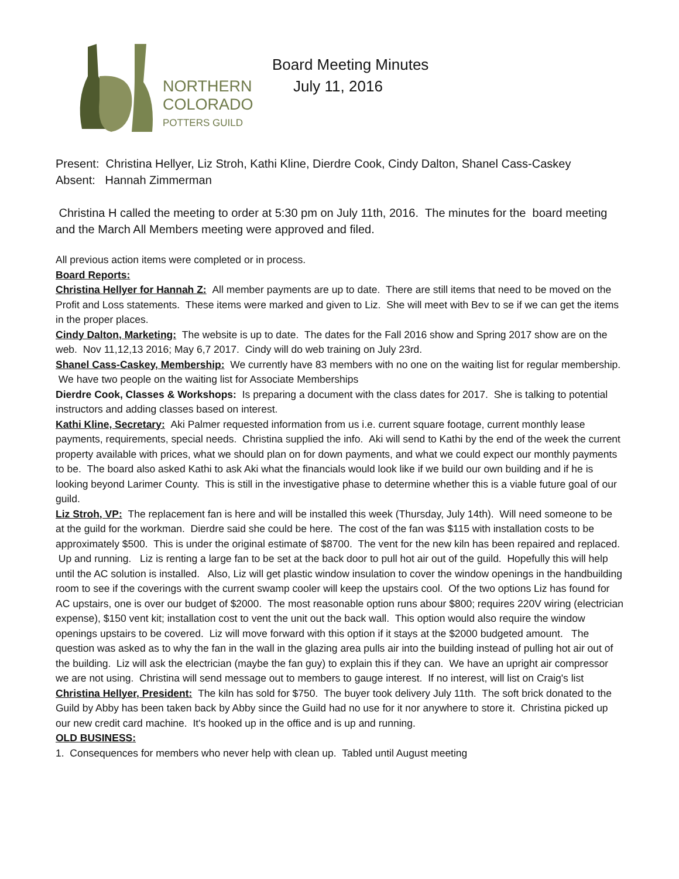NORTHERN
COLORADO
POTTERS GUILD
Board Meeting Minutes
July 11, 2016
Present: Christina Hellyer, Liz Stroh, Kathi Kline, Dierdre Cook, Cindy Dalton, Shanel Cass-Caskey
Absent: Hannah Zimmerman
Christina H called the meeting to order at 5:30 pm on July 11th, 2016. The minutes for the board meeting and the March All Members meeting were approved and filed.
All previous action items were completed or in process.
Board Reports:
Christina Hellyer for Hannah Z: All member payments are up to date. There are still items that need to be moved on the Profit and Loss statements. These items were marked and given to Liz. She will meet with Bev to se if we can get the items in the proper places.
Cindy Dalton, Marketing: The website is up to date. The dates for the Fall 2016 show and Spring 2017 show are on the web. Nov 11,12,13 2016; May 6,7 2017. Cindy will do web training on July 23rd.
Shanel Cass-Caskey, Membership: We currently have 83 members with no one on the waiting list for regular membership. We have two people on the waiting list for Associate Memberships
Dierdre Cook, Classes & Workshops: Is preparing a document with the class dates for 2017. She is talking to potential instructors and adding classes based on interest.
Kathi Kline, Secretary: Aki Palmer requested information from us i.e. current square footage, current monthly lease payments, requirements, special needs. Christina supplied the info. Aki will send to Kathi by the end of the week the current property available with prices, what we should plan on for down payments, and what we could expect our monthly payments to be. The board also asked Kathi to ask Aki what the financials would look like if we build our own building and if he is looking beyond Larimer County. This is still in the investigative phase to determine whether this is a viable future goal of our guild.
Liz Stroh, VP: The replacement fan is here and will be installed this week (Thursday, July 14th). Will need someone to be at the guild for the workman. Dierdre said she could be here. The cost of the fan was $115 with installation costs to be approximately $500. This is under the original estimate of $8700. The vent for the new kiln has been repaired and replaced. Up and running. Liz is renting a large fan to be set at the back door to pull hot air out of the guild. Hopefully this will help until the AC solution is installed. Also, Liz will get plastic window insulation to cover the window openings in the handbuilding room to see if the coverings with the current swamp cooler will keep the upstairs cool. Of the two options Liz has found for AC upstairs, one is over our budget of $2000. The most reasonable option runs abour $800; requires 220V wiring (electrician expense), $150 vent kit; installation cost to vent the unit out the back wall. This option would also require the window openings upstairs to be covered. Liz will move forward with this option if it stays at the $2000 budgeted amount. The question was asked as to why the fan in the wall in the glazing area pulls air into the building instead of pulling hot air out of the building. Liz will ask the electrician (maybe the fan guy) to explain this if they can. We have an upright air compressor we are not using. Christina will send message out to members to gauge interest. If no interest, will list on Craig's list
Christina Hellyer, President: The kiln has sold for $750. The buyer took delivery July 11th. The soft brick donated to the Guild by Abby has been taken back by Abby since the Guild had no use for it nor anywhere to store it. Christina picked up our new credit card machine. It's hooked up in the office and is up and running.
OLD BUSINESS:
1. Consequences for members who never help with clean up. Tabled until August meeting